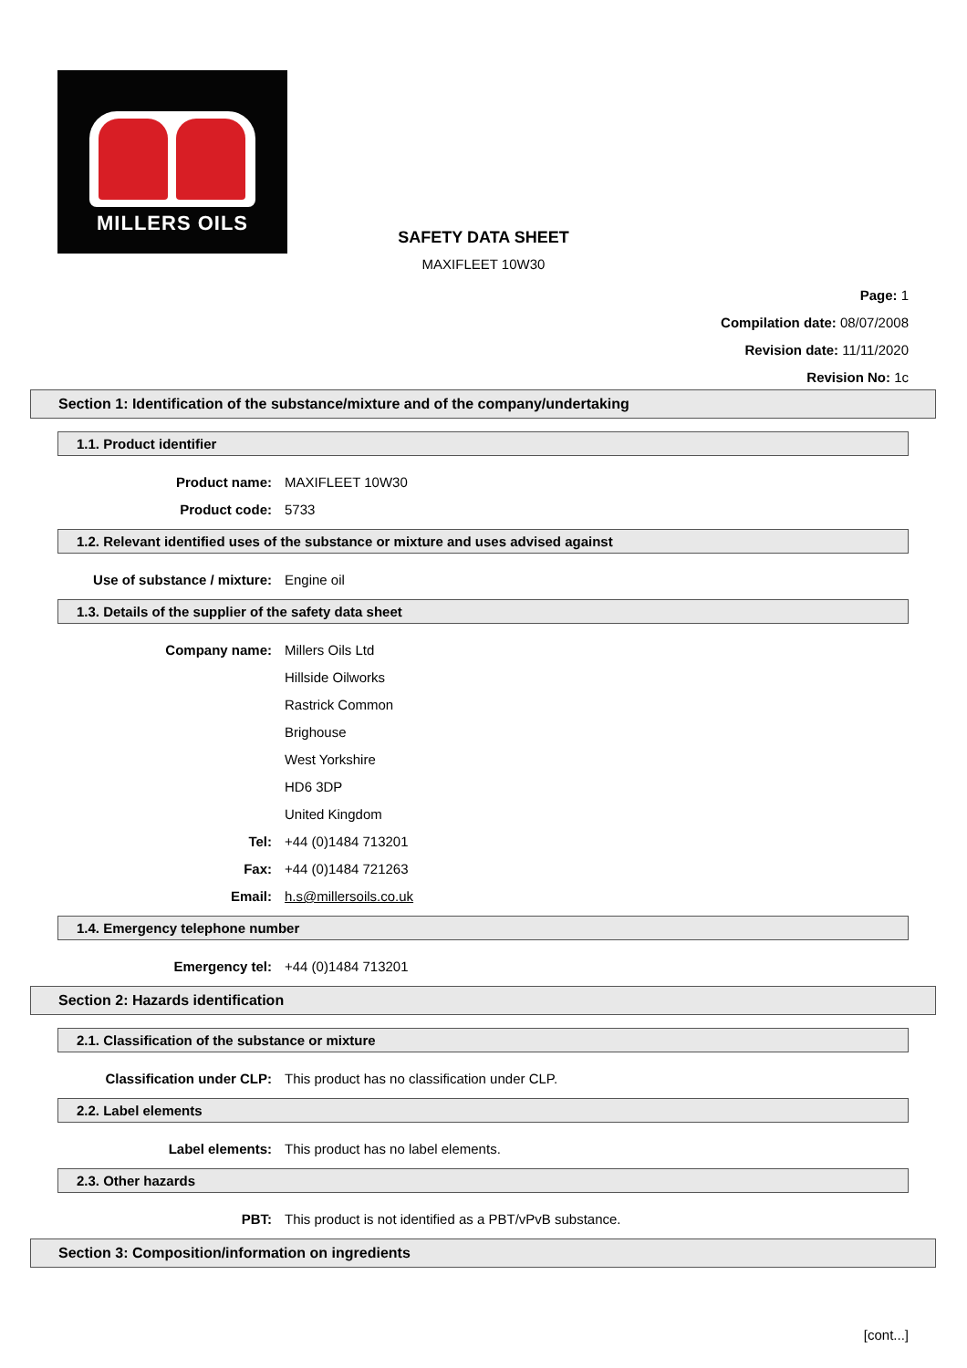MILLERS OILS
SAFETY DATA SHEET
MAXIFLEET 10W30
Page: 1
Compilation date: 08/07/2008
Revision date: 11/11/2020
Revision No: 1c
Section 1: Identification of the substance/mixture and of the company/undertaking
1.1. Product identifier
Product name: MAXIFLEET 10W30
Product code: 5733
1.2. Relevant identified uses of the substance or mixture and uses advised against
Use of substance / mixture: Engine oil
1.3. Details of the supplier of the safety data sheet
Company name: Millers Oils Ltd
Hillside Oilworks
Rastrick Common
Brighouse
West Yorkshire
HD6 3DP
United Kingdom
Tel: +44 (0)1484 713201
Fax: +44 (0)1484 721263
Email: h.s@millersoils.co.uk
1.4. Emergency telephone number
Emergency tel: +44 (0)1484 713201
Section 2: Hazards identification
2.1. Classification of the substance or mixture
Classification under CLP: This product has no classification under CLP.
2.2. Label elements
Label elements: This product has no label elements.
2.3. Other hazards
PBT: This product is not identified as a PBT/vPvB substance.
Section 3: Composition/information on ingredients
[cont...]